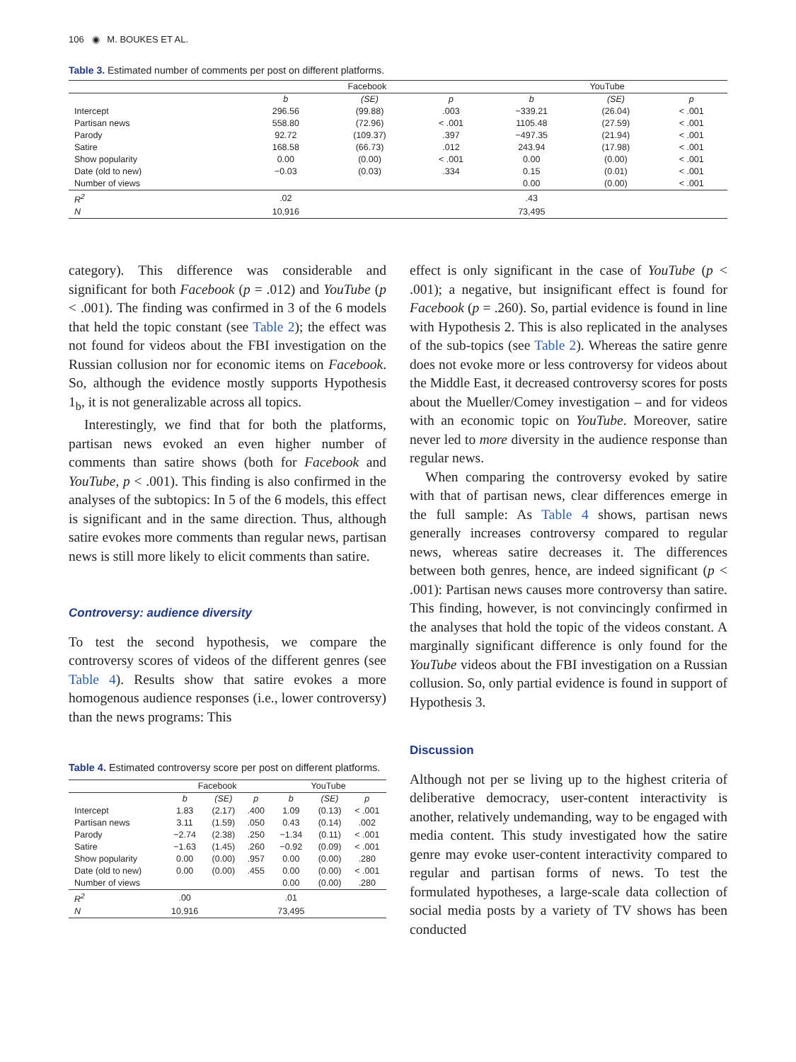106 ◉ M. BOUKES ET AL.
Table 3. Estimated number of comments per post on different platforms.
| | Facebook | | | YouTube | | |
| --- | --- | --- | --- | --- | --- | --- |
| | b | (SE) | p | b | (SE) | p |
| Intercept | 296.56 | (99.88) | .003 | −339.21 | (26.04) | < .001 |
| Partisan news | 558.80 | (72.96) | < .001 | 1105.48 | (27.59) | < .001 |
| Parody | 92.72 | (109.37) | .397 | −497.35 | (21.94) | < .001 |
| Satire | 168.58 | (66.73) | .012 | 243.94 | (17.98) | < .001 |
| Show popularity | 0.00 | (0.00) | < .001 | 0.00 | (0.00) | < .001 |
| Date (old to new) | −0.03 | (0.03) | .334 | 0.15 | (0.01) | < .001 |
| Number of views | | | | 0.00 | (0.00) | < .001 |
| R<sup>2</sup> | .02 | | | .43 | | |
| N | 10,916 | | | 73,495 | | |
category). This difference was considerable and significant for both Facebook (p = .012) and YouTube (p < .001). The finding was confirmed in 3 of the 6 models that held the topic constant (see Table 2); the effect was not found for videos about the FBI investigation on the Russian collusion nor for economic items on Facebook. So, although the evidence mostly supports Hypothesis 1<sub>b</sub>, it is not generalizable across all topics.
Interestingly, we find that for both the platforms, partisan news evoked an even higher number of comments than satire shows (both for Facebook and YouTube, p < .001). This finding is also confirmed in the analyses of the subtopics: In 5 of the 6 models, this effect is significant and in the same direction. Thus, although satire evokes more comments than regular news, partisan news is still more likely to elicit comments than satire.
Controversy: audience diversity
To test the second hypothesis, we compare the controversy scores of videos of the different genres (see Table 4). Results show that satire evokes a more homogenous audience responses (i.e., lower controversy) than the news programs: This
Table 4. Estimated controversy score per post on different platforms.
| | Facebook | | | YouTube | | |
| --- | --- | --- | --- | --- | --- | --- |
| | b | (SE) | p | b | (SE) | p |
| Intercept | 1.83 | (2.17) | .400 | 1.09 | (0.13) | < .001 |
| Partisan news | 3.11 | (1.59) | .050 | 0.43 | (0.14) | .002 |
| Parody | −2.74 | (2.38) | .250 | −1.34 | (0.11) | < .001 |
| Satire | −1.63 | (1.45) | .260 | −0.92 | (0.09) | < .001 |
| Show popularity | 0.00 | (0.00) | .957 | 0.00 | (0.00) | .280 |
| Date (old to new) | 0.00 | (0.00) | .455 | 0.00 | (0.00) | < .001 |
| Number of views | | | | 0.00 | (0.00) | .280 |
| R<sup>2</sup> | .00 | | | .01 | | |
| N | 10,916 | | | 73,495 | | |
effect is only significant in the case of YouTube (p < .001); a negative, but insignificant effect is found for Facebook (p = .260). So, partial evidence is found in line with Hypothesis 2. This is also replicated in the analyses of the sub-topics (see Table 2). Whereas the satire genre does not evoke more or less controversy for videos about the Middle East, it decreased controversy scores for posts about the Mueller/Comey investigation – and for videos with an economic topic on YouTube. Moreover, satire never led to more diversity in the audience response than regular news.
When comparing the controversy evoked by satire with that of partisan news, clear differences emerge in the full sample: As Table 4 shows, partisan news generally increases controversy compared to regular news, whereas satire decreases it. The differences between both genres, hence, are indeed significant (p < .001): Partisan news causes more controversy than satire. This finding, however, is not convincingly confirmed in the analyses that hold the topic of the videos constant. A marginally significant difference is only found for the YouTube videos about the FBI investigation on a Russian collusion. So, only partial evidence is found in support of Hypothesis 3.
Discussion
Although not per se living up to the highest criteria of deliberative democracy, user-content interactivity is another, relatively undemanding, way to be engaged with media content. This study investigated how the satire genre may evoke user-content interactivity compared to regular and partisan forms of news. To test the formulated hypotheses, a large-scale data collection of social media posts by a variety of TV shows has been conducted